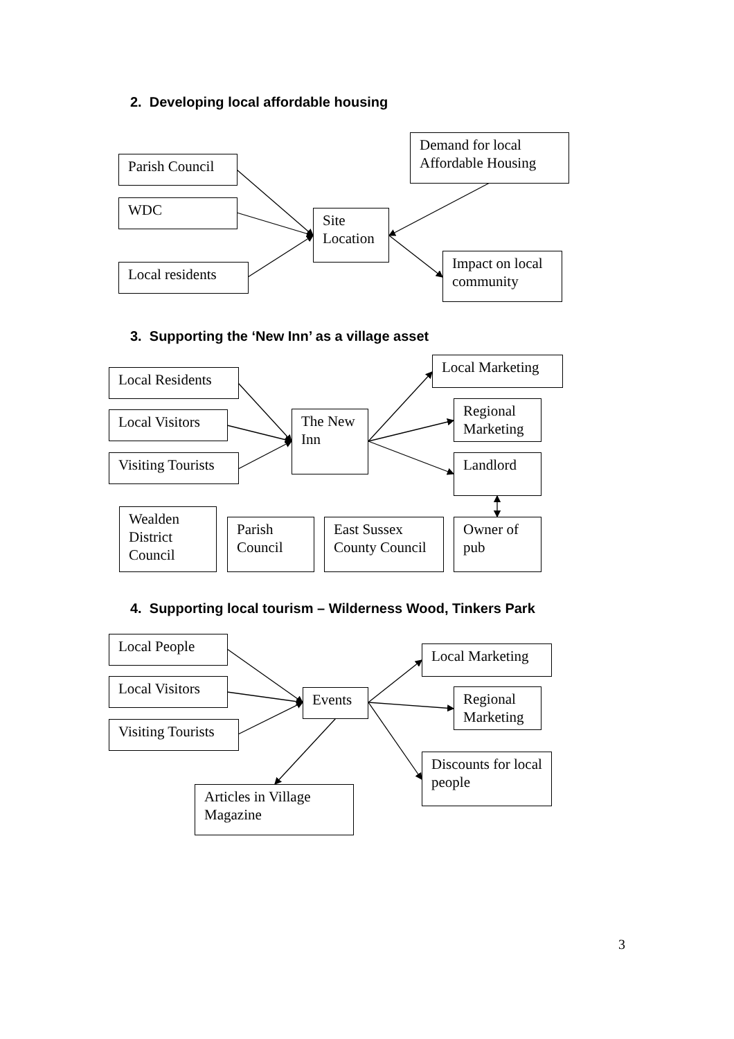2. Developing local affordable housing
Parish Council
WDC
Local residents
Site Location
Demand for local Affordable Housing
Impact on local community
3. Supporting the ‘New Inn’ as a village asset
Local Residents
Local Visitors
Visiting Tourists
The New Inn
Local Marketing
Regional Marketing
Landlord
Wealden District Council
Parish Council
East Sussex County Council
Owner of pub
4. Supporting local tourism – Wilderness Wood, Tinkers Park
Local People
Local Visitors
Visiting Tourists
Events
Local Marketing
Regional Marketing
Discounts for local people
Articles in Village Magazine
3